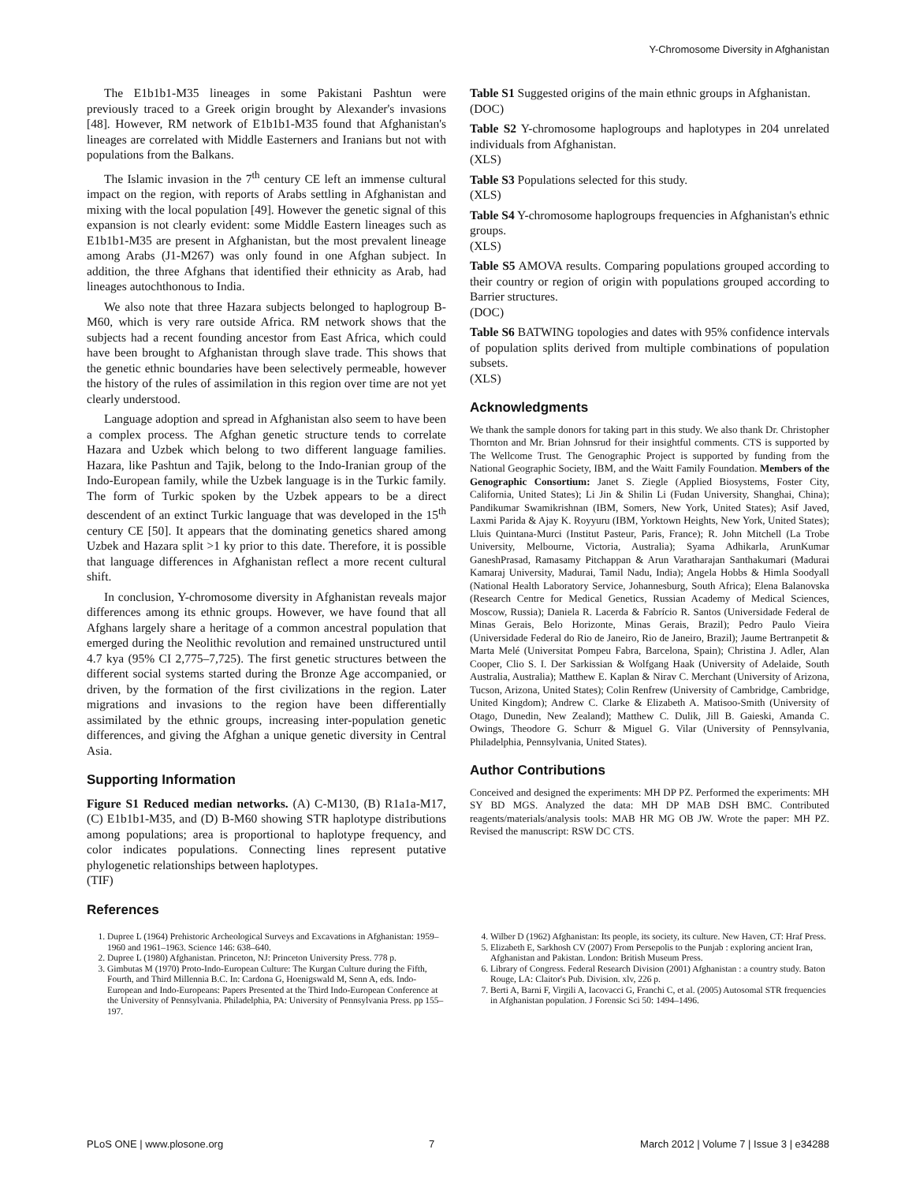Y-Chromosome Diversity in Afghanistan
The E1b1b1-M35 lineages in some Pakistani Pashtun were previously traced to a Greek origin brought by Alexander's invasions [48]. However, RM network of E1b1b1-M35 found that Afghanistan's lineages are correlated with Middle Easterners and Iranians but not with populations from the Balkans.
The Islamic invasion in the 7<sup>th</sup> century CE left an immense cultural impact on the region, with reports of Arabs settling in Afghanistan and mixing with the local population [49]. However the genetic signal of this expansion is not clearly evident: some Middle Eastern lineages such as E1b1b1-M35 are present in Afghanistan, but the most prevalent lineage among Arabs (J1-M267) was only found in one Afghan subject. In addition, the three Afghans that identified their ethnicity as Arab, had lineages autochthonous to India.
We also note that three Hazara subjects belonged to haplogroup B-M60, which is very rare outside Africa. RM network shows that the subjects had a recent founding ancestor from East Africa, which could have been brought to Afghanistan through slave trade. This shows that the genetic ethnic boundaries have been selectively permeable, however the history of the rules of assimilation in this region over time are not yet clearly understood.
Language adoption and spread in Afghanistan also seem to have been a complex process. The Afghan genetic structure tends to correlate Hazara and Uzbek which belong to two different language families. Hazara, like Pashtun and Tajik, belong to the Indo-Iranian group of the Indo-European family, while the Uzbek language is in the Turkic family. The form of Turkic spoken by the Uzbek appears to be a direct descendent of an extinct Turkic language that was developed in the 15<sup>th</sup> century CE [50]. It appears that the dominating genetics shared among Uzbek and Hazara split >1 ky prior to this date. Therefore, it is possible that language differences in Afghanistan reflect a more recent cultural shift.
In conclusion, Y-chromosome diversity in Afghanistan reveals major differences among its ethnic groups. However, we have found that all Afghans largely share a heritage of a common ancestral population that emerged during the Neolithic revolution and remained unstructured until 4.7 kya (95% CI 2,775–7,725). The first genetic structures between the different social systems started during the Bronze Age accompanied, or driven, by the formation of the first civilizations in the region. Later migrations and invasions to the region have been differentially assimilated by the ethnic groups, increasing inter-population genetic differences, and giving the Afghan a unique genetic diversity in Central Asia.
Supporting Information
Figure S1 Reduced median networks. (A) C-M130, (B) R1a1a-M17, (C) E1b1b1-M35, and (D) B-M60 showing STR haplotype distributions among populations; area is proportional to haplotype frequency, and color indicates populations. Connecting lines represent putative phylogenetic relationships between haplotypes.
(TIF)
References
Table S1 Suggested origins of the main ethnic groups in Afghanistan.
(DOC)
Table S2 Y-chromosome haplogroups and haplotypes in 204 unrelated individuals from Afghanistan.
(XLS)
Table S3 Populations selected for this study.
(XLS)
Table S4 Y-chromosome haplogroups frequencies in Afghanistan's ethnic groups.
(XLS)
Table S5 AMOVA results. Comparing populations grouped according to their country or region of origin with populations grouped according to Barrier structures.
(DOC)
Table S6 BATWING topologies and dates with 95% confidence intervals of population splits derived from multiple combinations of population subsets.
(XLS)
Acknowledgments
We thank the sample donors for taking part in this study. We also thank Dr. Christopher Thornton and Mr. Brian Johnsrud for their insightful comments. CTS is supported by The Wellcome Trust. The Genographic Project is supported by funding from the National Geographic Society, IBM, and the Waitt Family Foundation. Members of the Genographic Consortium: Janet S. Ziegle (Applied Biosystems, Foster City, California, United States); Li Jin & Shilin Li (Fudan University, Shanghai, China); Pandikumar Swamikrishnan (IBM, Somers, New York, United States); Asif Javed, Laxmi Parida & Ajay K. Royyuru (IBM, Yorktown Heights, New York, United States); Lluis Quintana-Murci (Institut Pasteur, Paris, France); R. John Mitchell (La Trobe University, Melbourne, Victoria, Australia); Syama Adhikarla, ArunKumar GaneshPrasad, Ramasamy Pitchappan & Arun Varatharajan Santhakumari (Madurai Kamaraj University, Madurai, Tamil Nadu, India); Angela Hobbs & Himla Soodyall (National Health Laboratory Service, Johannesburg, South Africa); Elena Balanovska (Research Centre for Medical Genetics, Russian Academy of Medical Sciences, Moscow, Russia); Daniela R. Lacerda & Fabrício R. Santos (Universidade Federal de Minas Gerais, Belo Horizonte, Minas Gerais, Brazil); Pedro Paulo Vieira (Universidade Federal do Rio de Janeiro, Rio de Janeiro, Brazil); Jaume Bertranpetit & Marta Melé (Universitat Pompeu Fabra, Barcelona, Spain); Christina J. Adler, Alan Cooper, Clio S. I. Der Sarkissian & Wolfgang Haak (University of Adelaide, South Australia, Australia); Matthew E. Kaplan & Nirav C. Merchant (University of Arizona, Tucson, Arizona, United States); Colin Renfrew (University of Cambridge, Cambridge, United Kingdom); Andrew C. Clarke & Elizabeth A. Matisoo-Smith (University of Otago, Dunedin, New Zealand); Matthew C. Dulik, Jill B. Gaieski, Amanda C. Owings, Theodore G. Schurr & Miguel G. Vilar (University of Pennsylvania, Philadelphia, Pennsylvania, United States).
Author Contributions
Conceived and designed the experiments: MH DP PZ. Performed the experiments: MH SY BD MGS. Analyzed the data: MH DP MAB DSH BMC. Contributed reagents/materials/analysis tools: MAB HR MG OB JW. Wrote the paper: MH PZ. Revised the manuscript: RSW DC CTS.
1. Dupree L (1964) Prehistoric Archeological Surveys and Excavations in Afghanistan: 1959–1960 and 1961–1963. Science 146: 638–640.
2. Dupree L (1980) Afghanistan. Princeton, NJ: Princeton University Press. 778 p.
3. Gimbutas M (1970) Proto-Indo-European Culture: The Kurgan Culture during the Fifth, Fourth, and Third Millennia B.C. In: Cardona G, Hoenigswald M, Senn A, eds. Indo-European and Indo-Europeans: Papers Presented at the Third Indo-European Conference at the University of Pennsylvania. Philadelphia, PA: University of Pennsylvania Press. pp 155–197.
4. Wilber D (1962) Afghanistan: Its people, its society, its culture. New Haven, CT: Hraf Press.
5. Elizabeth E, Sarkhosh CV (2007) From Persepolis to the Punjab : exploring ancient Iran, Afghanistan and Pakistan. London: British Museum Press.
6. Library of Congress. Federal Research Division (2001) Afghanistan : a country study. Baton Rouge, LA: Claitor's Pub. Division. xlv, 226 p.
7. Berti A, Barni F, Virgili A, Iacovacci G, Franchi C, et al. (2005) Autosomal STR frequencies in Afghanistan population. J Forensic Sci 50: 1494–1496.
PLoS ONE | www.plosone.org 7 March 2012 | Volume 7 | Issue 3 | e34288